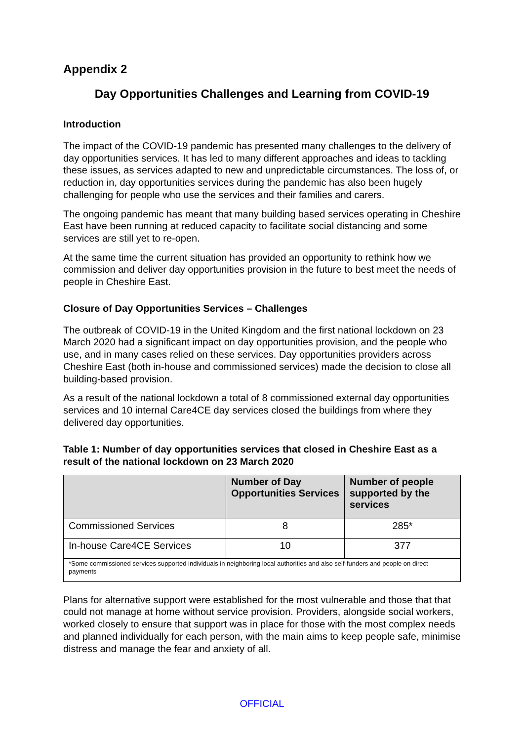Appendix 2
Day Opportunities Challenges and Learning from COVID-19
Introduction
The impact of the COVID-19 pandemic has presented many challenges to the delivery of day opportunities services. It has led to many different approaches and ideas to tackling these issues, as services adapted to new and unpredictable circumstances. The loss of, or reduction in, day opportunities services during the pandemic has also been hugely challenging for people who use the services and their families and carers.
The ongoing pandemic has meant that many building based services operating in Cheshire East have been running at reduced capacity to facilitate social distancing and some services are still yet to re-open.
At the same time the current situation has provided an opportunity to rethink how we commission and deliver day opportunities provision in the future to best meet the needs of people in Cheshire East.
Closure of Day Opportunities Services – Challenges
The outbreak of COVID-19 in the United Kingdom and the first national lockdown on 23 March 2020 had a significant impact on day opportunities provision, and the people who use, and in many cases relied on these services. Day opportunities providers across Cheshire East (both in-house and commissioned services) made the decision to close all building-based provision.
As a result of the national lockdown a total of 8 commissioned external day opportunities services and 10 internal Care4CE day services closed the buildings from where they delivered day opportunities.
Table 1: Number of day opportunities services that closed in Cheshire East as a result of the national lockdown on 23 March 2020
| | Number of Day Opportunities Services | Number of people supported by the services |
| --- | --- | --- |
| Commissioned Services | 8 | 285* |
| In-house Care4CE Services | 10 | 377 |
| *Some commissioned services supported individuals in neighboring local authorities and also self-funders and people on direct payments | | |
Plans for alternative support were established for the most vulnerable and those that that could not manage at home without service provision. Providers, alongside social workers, worked closely to ensure that support was in place for those with the most complex needs and planned individually for each person, with the main aims to keep people safe, minimise distress and manage the fear and anxiety of all.
OFFICIAL